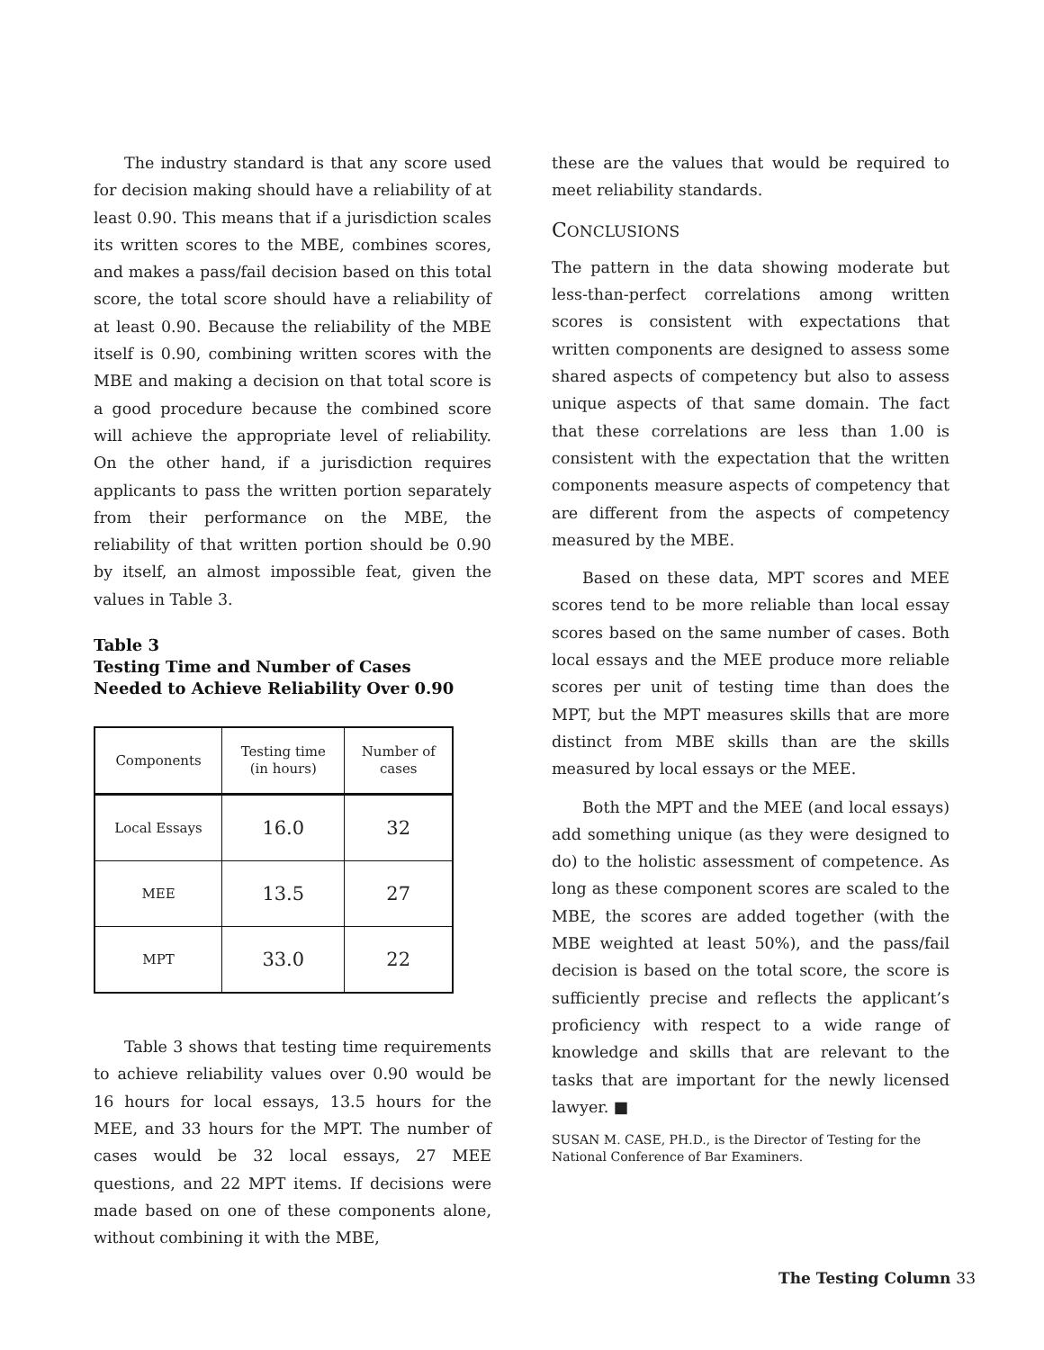The industry standard is that any score used for decision making should have a reliability of at least 0.90. This means that if a jurisdiction scales its written scores to the MBE, combines scores, and makes a pass/fail decision based on this total score, the total score should have a reliability of at least 0.90. Because the reliability of the MBE itself is 0.90, combining written scores with the MBE and making a decision on that total score is a good procedure because the combined score will achieve the appropriate level of reliability. On the other hand, if a jurisdiction requires applicants to pass the written portion separately from their performance on the MBE, the reliability of that written portion should be 0.90 by itself, an almost impossible feat, given the values in Table 3.
Table 3
Testing Time and Number of Cases
Needed to Achieve Reliability Over 0.90
| Components | Testing time (in hours) | Number of cases |
| --- | --- | --- |
| Local Essays | 16.0 | 32 |
| MEE | 13.5 | 27 |
| MPT | 33.0 | 22 |
Table 3 shows that testing time requirements to achieve reliability values over 0.90 would be 16 hours for local essays, 13.5 hours for the MEE, and 33 hours for the MPT. The number of cases would be 32 local essays, 27 MEE questions, and 22 MPT items. If decisions were made based on one of these components alone, without combining it with the MBE,
these are the values that would be required to meet reliability standards.
CONCLUSIONS
The pattern in the data showing moderate but less-than-perfect correlations among written scores is consistent with expectations that written components are designed to assess some shared aspects of competency but also to assess unique aspects of that same domain. The fact that these correlations are less than 1.00 is consistent with the expectation that the written components measure aspects of competency that are different from the aspects of competency measured by the MBE.
Based on these data, MPT scores and MEE scores tend to be more reliable than local essay scores based on the same number of cases. Both local essays and the MEE produce more reliable scores per unit of testing time than does the MPT, but the MPT measures skills that are more distinct from MBE skills than are the skills measured by local essays or the MEE.
Both the MPT and the MEE (and local essays) add something unique (as they were designed to do) to the holistic assessment of competence. As long as these component scores are scaled to the MBE, the scores are added together (with the MBE weighted at least 50%), and the pass/fail decision is based on the total score, the score is sufficiently precise and reflects the applicant’s proficiency with respect to a wide range of knowledge and skills that are relevant to the tasks that are important for the newly licensed lawyer. ■
SUSAN M. CASE, PH.D., is the Director of Testing for the National Conference of Bar Examiners.
The Testing Column 33